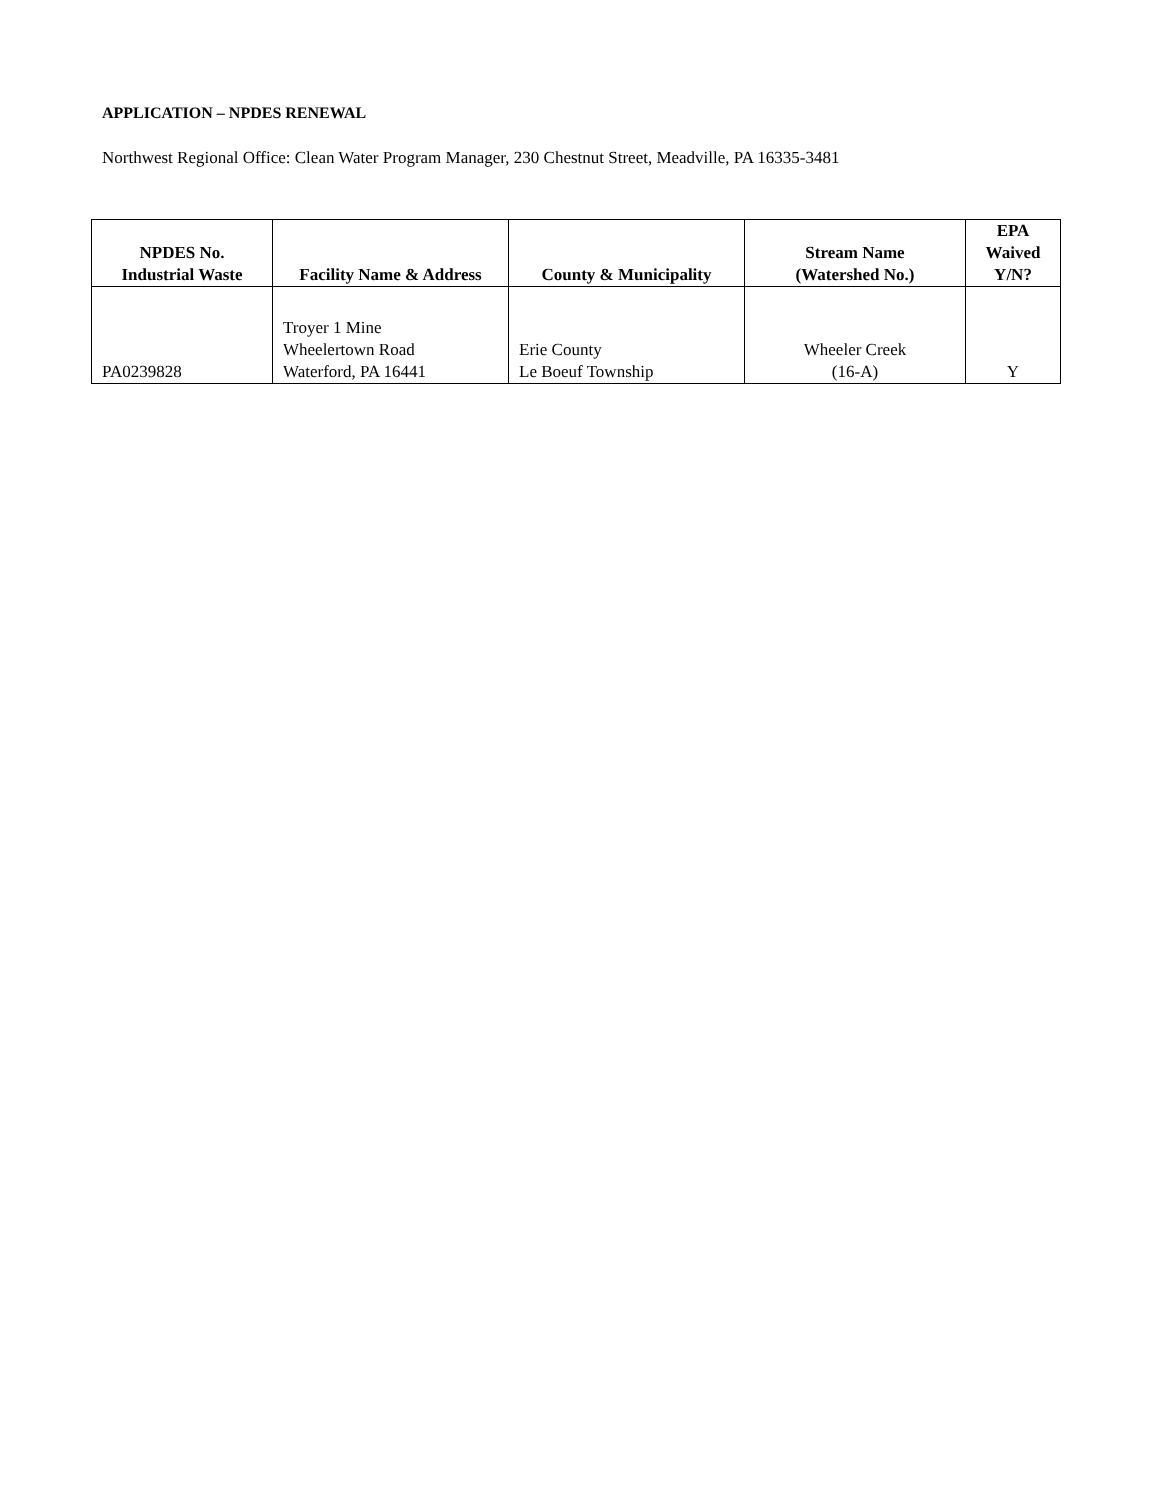APPLICATION – NPDES RENEWAL
Northwest Regional Office: Clean Water Program Manager, 230 Chestnut Street, Meadville, PA 16335-3481
| NPDES No. Industrial Waste | Facility Name & Address | County & Municipality | Stream Name (Watershed No.) | EPA Waived Y/N? |
| --- | --- | --- | --- | --- |
| PA0239828 | Troyer 1 Mine Wheelertown Road Waterford, PA 16441 | Erie County Le Boeuf Township | Wheeler Creek (16-A) | Y |